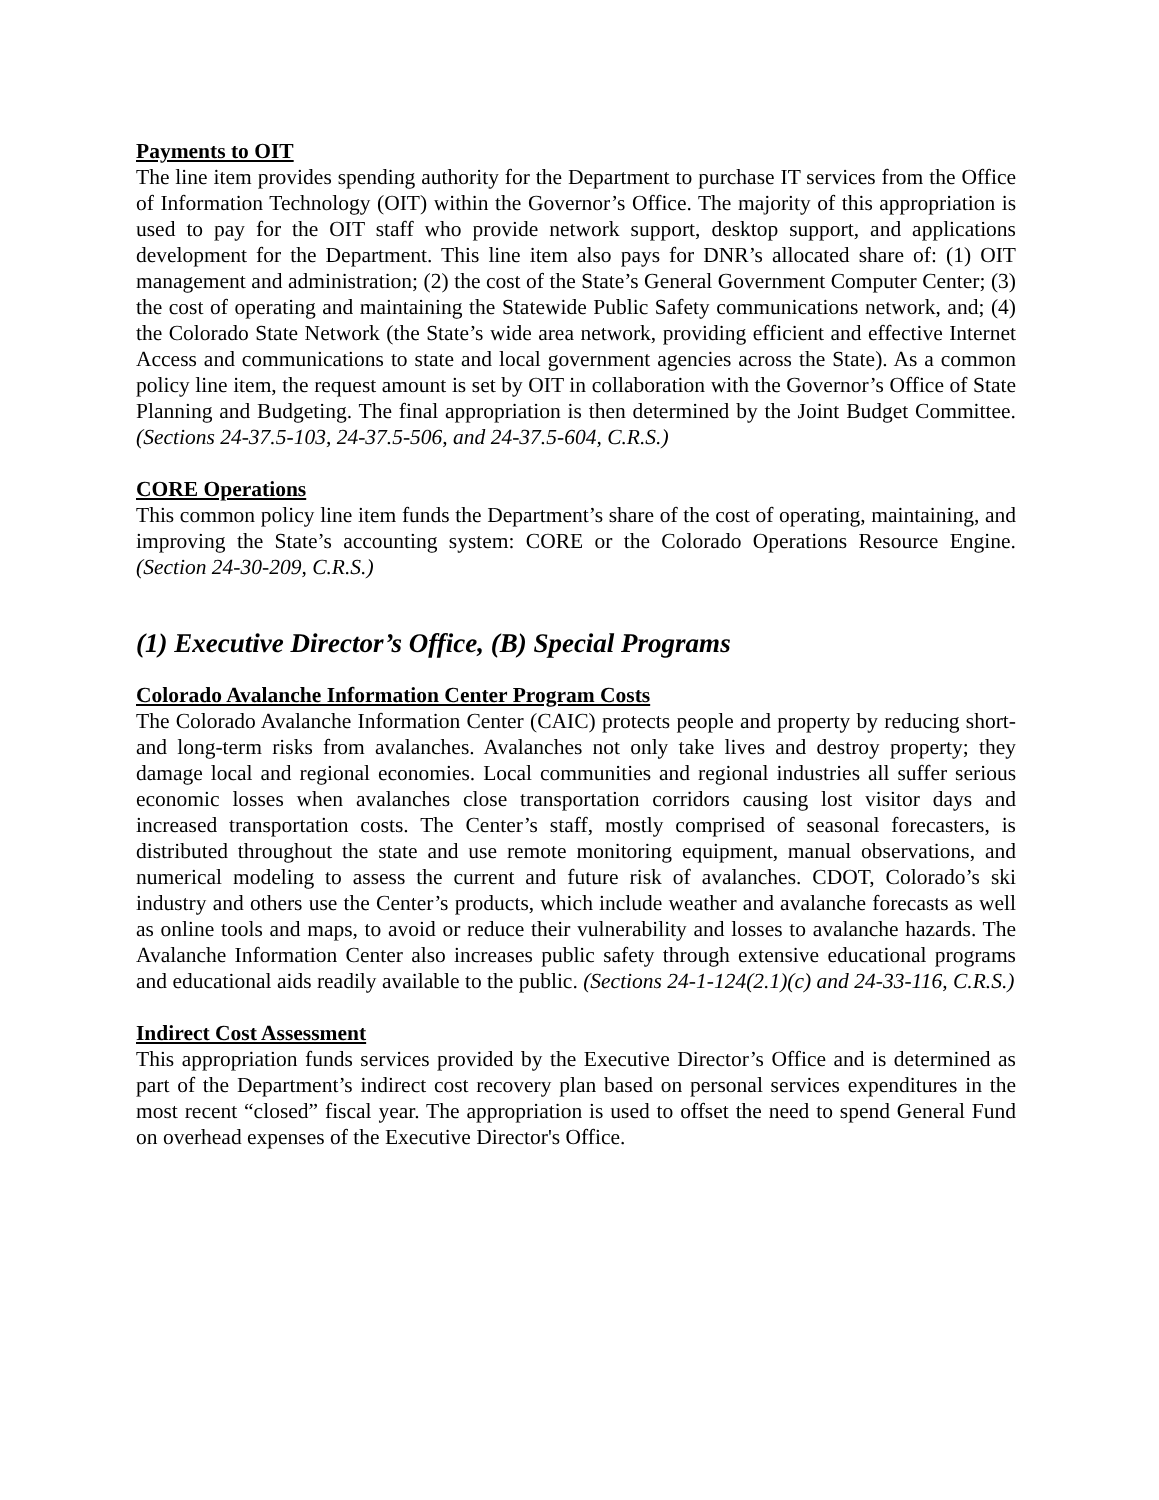Payments to OIT
The line item provides spending authority for the Department to purchase IT services from the Office of Information Technology (OIT) within the Governor’s Office. The majority of this appropriation is used to pay for the OIT staff who provide network support, desktop support, and applications development for the Department. This line item also pays for DNR’s allocated share of: (1) OIT management and administration; (2) the cost of the State’s General Government Computer Center; (3) the cost of operating and maintaining the Statewide Public Safety communications network, and; (4) the Colorado State Network (the State’s wide area network, providing efficient and effective Internet Access and communications to state and local government agencies across the State). As a common policy line item, the request amount is set by OIT in collaboration with the Governor’s Office of State Planning and Budgeting. The final appropriation is then determined by the Joint Budget Committee. (Sections 24-37.5-103, 24-37.5-506, and 24-37.5-604, C.R.S.)
CORE Operations
This common policy line item funds the Department’s share of the cost of operating, maintaining, and improving the State’s accounting system: CORE or the Colorado Operations Resource Engine. (Section 24-30-209, C.R.S.)
(1) Executive Director’s Office, (B) Special Programs
Colorado Avalanche Information Center Program Costs
The Colorado Avalanche Information Center (CAIC) protects people and property by reducing short- and long-term risks from avalanches. Avalanches not only take lives and destroy property; they damage local and regional economies. Local communities and regional industries all suffer serious economic losses when avalanches close transportation corridors causing lost visitor days and increased transportation costs. The Center’s staff, mostly comprised of seasonal forecasters, is distributed throughout the state and use remote monitoring equipment, manual observations, and numerical modeling to assess the current and future risk of avalanches. CDOT, Colorado’s ski industry and others use the Center’s products, which include weather and avalanche forecasts as well as online tools and maps, to avoid or reduce their vulnerability and losses to avalanche hazards. The Avalanche Information Center also increases public safety through extensive educational programs and educational aids readily available to the public. (Sections 24-1-124(2.1)(c) and 24-33-116, C.R.S.)
Indirect Cost Assessment
This appropriation funds services provided by the Executive Director’s Office and is determined as part of the Department’s indirect cost recovery plan based on personal services expenditures in the most recent “closed” fiscal year. The appropriation is used to offset the need to spend General Fund on overhead expenses of the Executive Director's Office.